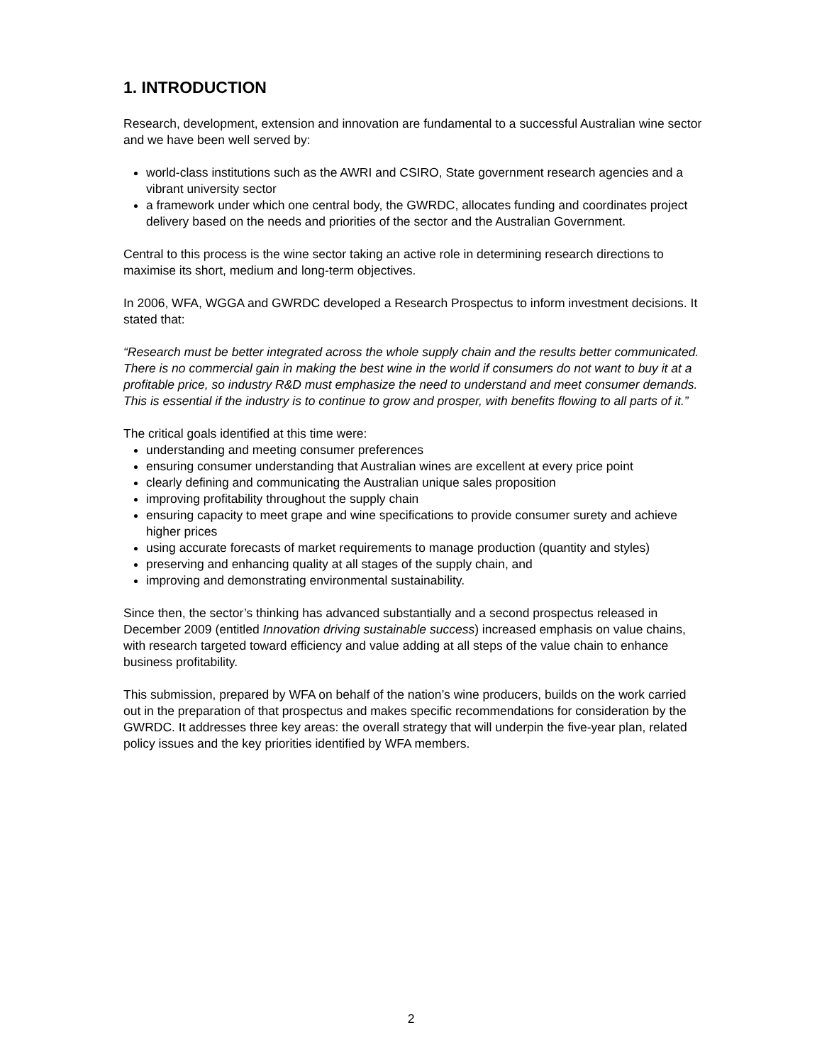1. INTRODUCTION
Research, development, extension and innovation are fundamental to a successful Australian wine sector and we have been well served by:
world-class institutions such as the AWRI and CSIRO, State government research agencies and a vibrant university sector
a framework under which one central body, the GWRDC, allocates funding and coordinates project delivery based on the needs and priorities of the sector and the Australian Government.
Central to this process is the wine sector taking an active role in determining research directions to maximise its short, medium and long-term objectives.
In 2006, WFA, WGGA and GWRDC developed a Research Prospectus to inform investment decisions. It stated that:
“Research must be better integrated across the whole supply chain and the results better communicated. There is no commercial gain in making the best wine in the world if consumers do not want to buy it at a profitable price, so industry R&D must emphasize the need to understand and meet consumer demands. This is essential if the industry is to continue to grow and prosper, with benefits flowing to all parts of it.”
The critical goals identified at this time were:
understanding and meeting consumer preferences
ensuring consumer understanding that Australian wines are excellent at every price point
clearly defining and communicating the Australian unique sales proposition
improving profitability throughout the supply chain
ensuring capacity to meet grape and wine specifications to provide consumer surety and achieve higher prices
using accurate forecasts of market requirements to manage production (quantity and styles)
preserving and enhancing quality at all stages of the supply chain, and
improving and demonstrating environmental sustainability.
Since then, the sector’s thinking has advanced substantially and a second prospectus released in December 2009 (entitled Innovation driving sustainable success) increased emphasis on value chains, with research targeted toward efficiency and value adding at all steps of the value chain to enhance business profitability.
This submission, prepared by WFA on behalf of the nation’s wine producers, builds on the work carried out in the preparation of that prospectus and makes specific recommendations for consideration by the GWRDC. It addresses three key areas: the overall strategy that will underpin the five-year plan, related policy issues and the key priorities identified by WFA members.
2